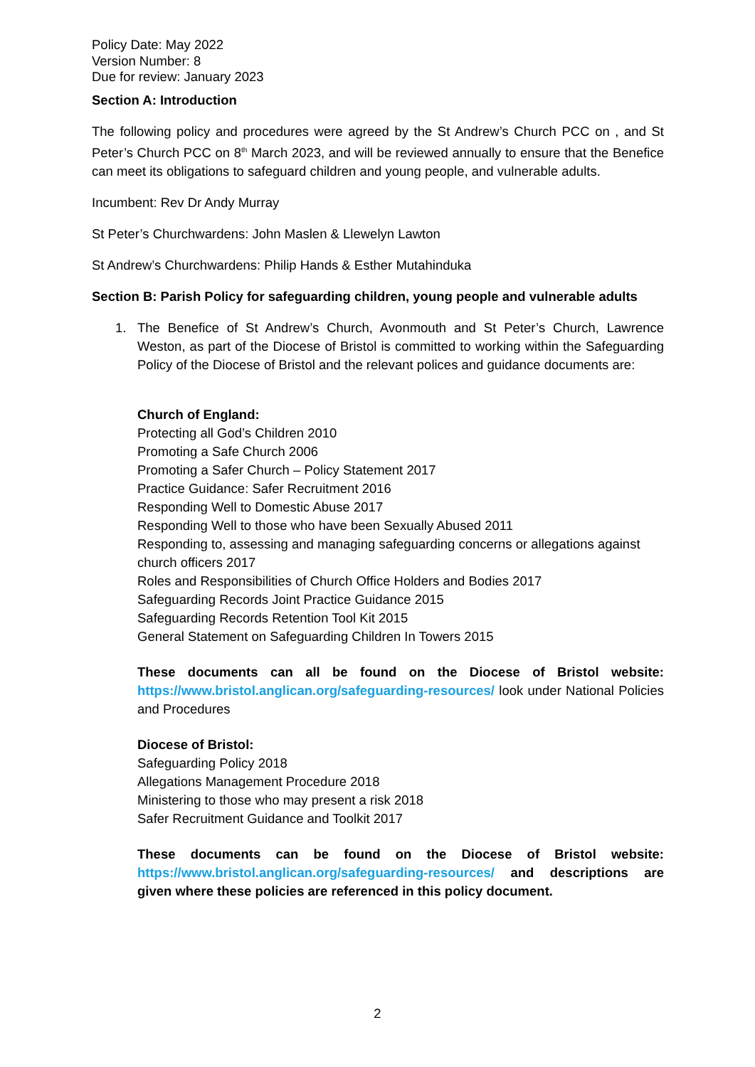Policy Date: May 2022
Version Number: 8
Due for review: January 2023
Section A: Introduction
The following policy and procedures were agreed by the St Andrew’s Church PCC on , and St Peter’s Church PCC on 8<sup>th</sup> March 2023, and will be reviewed annually to ensure that the Benefice can meet its obligations to safeguard children and young people, and vulnerable adults.
Incumbent: Rev Dr Andy Murray
St Peter’s Churchwardens: John Maslen & Llewelyn Lawton
St Andrew’s Churchwardens: Philip Hands & Esther Mutahinduka
Section B: Parish Policy for safeguarding children, young people and vulnerable adults
1. The Benefice of St Andrew’s Church, Avonmouth and St Peter’s Church, Lawrence Weston, as part of the Diocese of Bristol is committed to working within the Safeguarding Policy of the Diocese of Bristol and the relevant polices and guidance documents are:
Church of England:
Protecting all God’s Children 2010
Promoting a Safe Church 2006
Promoting a Safer Church – Policy Statement 2017
Practice Guidance: Safer Recruitment 2016
Responding Well to Domestic Abuse 2017
Responding Well to those who have been Sexually Abused 2011
Responding to, assessing and managing safeguarding concerns or allegations against church officers 2017
Roles and Responsibilities of Church Office Holders and Bodies 2017
Safeguarding Records Joint Practice Guidance 2015
Safeguarding Records Retention Tool Kit 2015
General Statement on Safeguarding Children In Towers 2015
These documents can all be found on the Diocese of Bristol website: https://www.bristol.anglican.org/safeguarding-resources/ look under National Policies and Procedures
Diocese of Bristol:
Safeguarding Policy 2018
Allegations Management Procedure 2018
Ministering to those who may present a risk 2018
Safer Recruitment Guidance and Toolkit 2017
These documents can be found on the Diocese of Bristol website: https://www.bristol.anglican.org/safeguarding-resources/ and descriptions are given where these policies are referenced in this policy document.
2